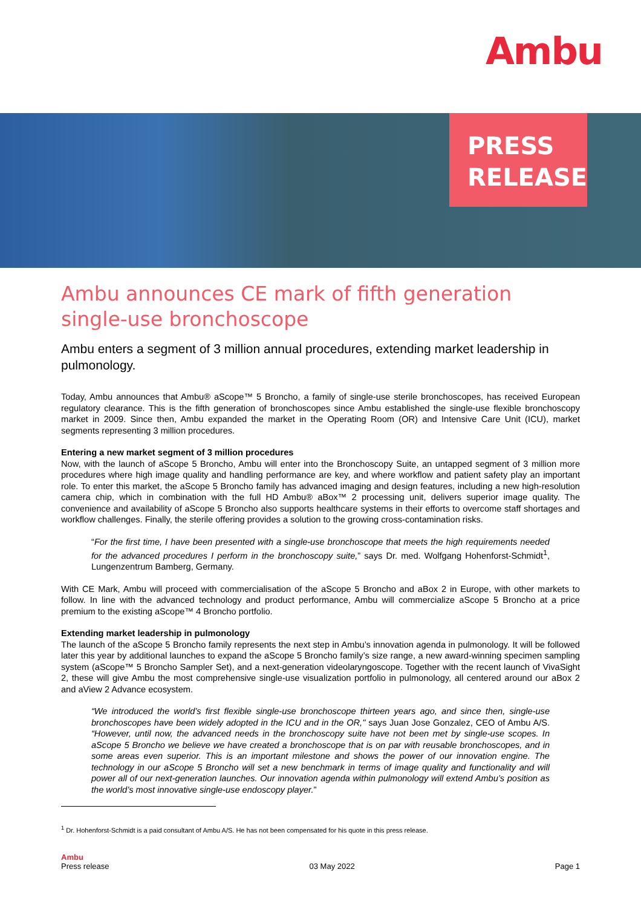Ambu
PRESS
RELEASE
Ambu announces CE mark of fifth generation single-use bronchoscope
Ambu enters a segment of 3 million annual procedures, extending market leadership in pulmonology.
Today, Ambu announces that Ambu® aScope™ 5 Broncho, a family of single-use sterile bronchoscopes, has received European regulatory clearance. This is the fifth generation of bronchoscopes since Ambu established the single-use flexible bronchoscopy market in 2009. Since then, Ambu expanded the market in the Operating Room (OR) and Intensive Care Unit (ICU), market segments representing 3 million procedures.
Entering a new market segment of 3 million procedures
Now, with the launch of aScope 5 Broncho, Ambu will enter into the Bronchoscopy Suite, an untapped segment of 3 million more procedures where high image quality and handling performance are key, and where workflow and patient safety play an important role. To enter this market, the aScope 5 Broncho family has advanced imaging and design features, including a new high-resolution camera chip, which in combination with the full HD Ambu® aBox™ 2 processing unit, delivers superior image quality. The convenience and availability of aScope 5 Broncho also supports healthcare systems in their efforts to overcome staff shortages and workflow challenges. Finally, the sterile offering provides a solution to the growing cross-contamination risks.
“For the first time, I have been presented with a single-use bronchoscope that meets the high requirements needed for the advanced procedures I perform in the bronchoscopy suite,” says Dr. med. Wolfgang Hohenforst-Schmidt<sup>1</sup>, Lungenzentrum Bamberg, Germany.
With CE Mark, Ambu will proceed with commercialisation of the aScope 5 Broncho and aBox 2 in Europe, with other markets to follow. In line with the advanced technology and product performance, Ambu will commercialize aScope 5 Broncho at a price premium to the existing aScope™ 4 Broncho portfolio.
Extending market leadership in pulmonology
The launch of the aScope 5 Broncho family represents the next step in Ambu’s innovation agenda in pulmonology. It will be followed later this year by additional launches to expand the aScope 5 Broncho family’s size range, a new award-winning specimen sampling system (aScope™ 5 Broncho Sampler Set), and a next-generation videolaryngoscope. Together with the recent launch of VivaSight 2, these will give Ambu the most comprehensive single-use visualization portfolio in pulmonology, all centered around our aBox 2 and aView 2 Advance ecosystem.
“We introduced the world’s first flexible single-use bronchoscope thirteen years ago, and since then, single-use bronchoscopes have been widely adopted in the ICU and in the OR," says Juan Jose Gonzalez, CEO of Ambu A/S. “However, until now, the advanced needs in the bronchoscopy suite have not been met by single-use scopes. In aScope 5 Broncho we believe we have created a bronchoscope that is on par with reusable bronchoscopes, and in some areas even superior. This is an important milestone and shows the power of our innovation engine. The technology in our aScope 5 Broncho will set a new benchmark in terms of image quality and functionality and will power all of our next-generation launches. Our innovation agenda within pulmonology will extend Ambu’s position as the world’s most innovative single-use endoscopy player.”
<sup>1</sup> Dr. Hohenforst-Schmidt is a paid consultant of Ambu A/S. He has not been compensated for his quote in this press release.
Ambu
Press release
03 May 2022
Page 1